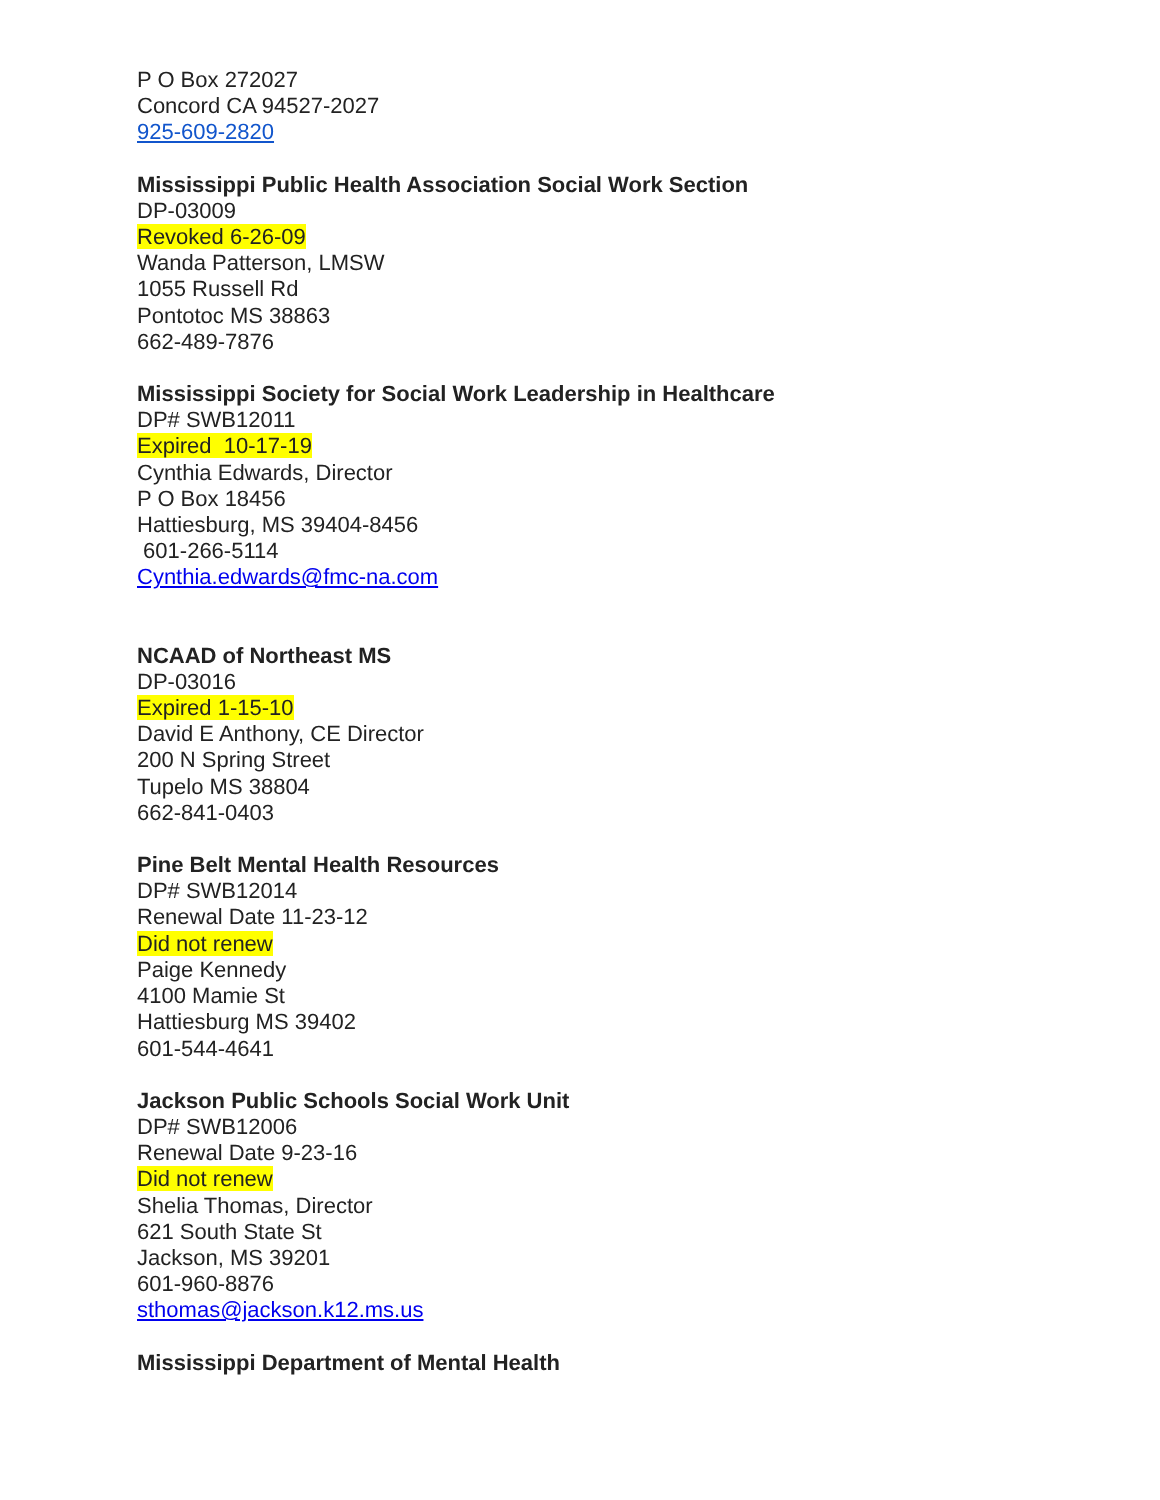P O Box 272027
Concord CA 94527-2027
925-609-2820
Mississippi Public Health Association Social Work Section
DP-03009
Revoked 6-26-09
Wanda Patterson, LMSW
1055 Russell Rd
Pontotoc MS 38863
662-489-7876
Mississippi Society for Social Work Leadership in Healthcare
DP# SWB12011
Expired 10-17-19
Cynthia Edwards, Director
P O Box 18456
Hattiesburg, MS 39404-8456
601-266-5114
Cynthia.edwards@fmc-na.com
NCAAD of Northeast MS
DP-03016
Expired 1-15-10
David E Anthony, CE Director
200 N Spring Street
Tupelo MS 38804
662-841-0403
Pine Belt Mental Health Resources
DP# SWB12014
Renewal Date 11-23-12
Did not renew
Paige Kennedy
4100 Mamie St
Hattiesburg MS 39402
601-544-4641
Jackson Public Schools Social Work Unit
DP# SWB12006
Renewal Date 9-23-16
Did not renew
Shelia Thomas, Director
621 South State St
Jackson, MS 39201
601-960-8876
sthomas@jackson.k12.ms.us
Mississippi Department of Mental Health